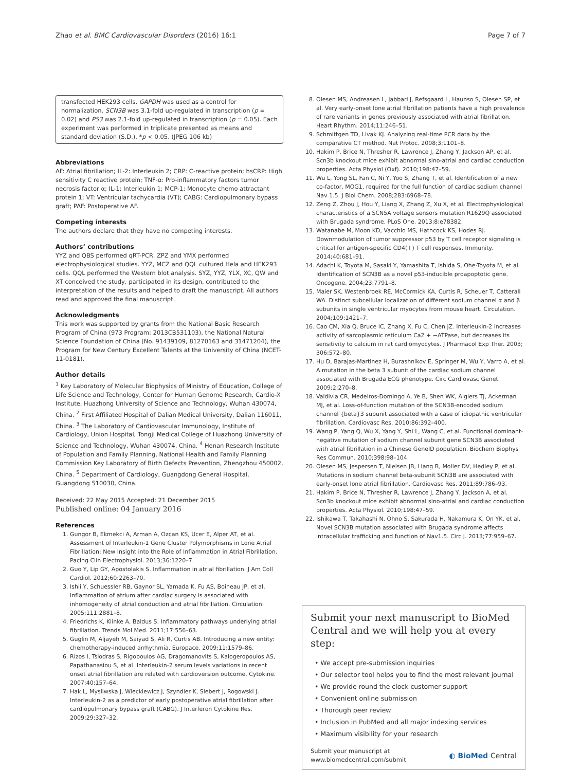Zhao et al. BMC Cardiovascular Disorders (2016) 16:1 Page 7 of 7
transfected HEK293 cells. GAPDH was used as a control for normalization. SCN3B was 3.1-fold up-regulated in transcription (p = 0.02) and P53 was 2.1-fold up-regulated in transcription (p = 0.05). Each experiment was performed in triplicate presented as means and standard deviation (S.D.). *p < 0.05. (JPEG 106 kb)
Abbreviations
AF: Atrial fibrillation; IL-2: Interleukin 2; CRP: C-reactive protein; hsCRP: High sensitivity C reactive protein; TNF-α: Pro-inflammatory factors tumor necrosis factor α; IL-1: Interleukin 1; MCP-1: Monocyte chemo attractant protein 1; VT: Ventricular tachycardia (VT); CABG: Cardiopulmonary bypass graft; PAF: Postoperative AF.
Competing interests
The authors declare that they have no competing interests.
Authors’ contributions
YYZ and QBS performed qRT-PCR. ZPZ and YMX performed electrophysiological studies. YYZ, MCZ and QQL cultured Hela and HEK293 cells. QQL performed the Western blot analysis. SYZ, YYZ, YLX, XC, QW and XT conceived the study, participated in its design, contributed to the interpretation of the results and helped to draft the manuscript. All authors read and approved the final manuscript.
Acknowledgments
This work was supported by grants from the National Basic Research Program of China (973 Program: 2013CB531103), the National Natural Science Foundation of China (No. 91439109, 81270163 and 31471204), the Program for New Century Excellent Talents at the University of China (NCET-11-0181).
Author details
<sup>1</sup> Key Laboratory of Molecular Biophysics of Ministry of Education, College of Life Science and Technology, Center for Human Genome Research, Cardio-X Institute, Huazhong University of Science and Technology, Wuhan 430074, China. <sup>2</sup> First Affiliated Hospital of Dalian Medical University, Dalian 116011, China. <sup>3</sup> The Laboratory of Cardiovascular Immunology, Institute of Cardiology, Union Hospital, Tongji Medical College of Huazhong University of Science and Technology, Wuhan 430074, China. <sup>4</sup> Henan Research Institute of Population and Family Planning, National Health and Family Planning Commission Key Laboratory of Birth Defects Prevention, Zhengzhou 450002, China. <sup>5</sup> Department of Cardiology, Guangdong General Hospital, Guangdong 510030, China.
Received: 22 May 2015 Accepted: 21 December 2015
Published online: 04 January 2016
References
1. Gungor B, Ekmekci A, Arman A, Ozcan KS, Ucer E, Alper AT, et al. Assessment of Interleukin-1 Gene Cluster Polymorphisms in Lone Atrial Fibrillation: New Insight into the Role of Inflammation in Atrial Fibrillation. Pacing Clin Electrophysiol. 2013;36:1220–7.
2. Guo Y, Lip GY, Apostolakis S. Inflammation in atrial fibrillation. J Am Coll Cardiol. 2012;60:2263–70.
3. Ishii Y, Schuessler RB, Gaynor SL, Yamada K, Fu AS, Boineau JP, et al. Inflammation of atrium after cardiac surgery is associated with inhomogeneity of atrial conduction and atrial fibrillation. Circulation. 2005;111:2881–8.
4. Friedrichs K, Klinke A, Baldus S. Inflammatory pathways underlying atrial fibrillation. Trends Mol Med. 2011;17:556–63.
5. Guglin M, Aljayeh M, Saiyad S, Ali R, Curtis AB. Introducing a new entity: chemotherapy-induced arrhythmia. Europace. 2009;11:1579–86.
6. Rizos I, Tsiodras S, Rigopoulos AG, Dragomanovits S, Kalogeropoulos AS, Papathanasiou S, et al. Interleukin-2 serum levels variations in recent onset atrial fibrillation are related with cardioversion outcome. Cytokine. 2007;40:157–64.
7. Hak L, Mysliwska J, Wieckiewicz J, Szyndler K, Siebert J, Rogowski J. Interleukin-2 as a predictor of early postoperative atrial fibrillation after cardiopulmonary bypass graft (CABG). J Interferon Cytokine Res. 2009;29:327–32.
8. Olesen MS, Andreasen L, Jabbari J, Refsgaard L, Haunso S, Olesen SP, et al. Very early-onset lone atrial fibrillation patients have a high prevalence of rare variants in genes previously associated with atrial fibrillation. Heart Rhythm. 2014;11:246–51.
9. Schmittgen TD, Livak KJ. Analyzing real-time PCR data by the comparative CT method. Nat Protoc. 2008;3:1101–8.
10. Hakim P, Brice N, Thresher R, Lawrence J, Zhang Y, Jackson AP, et al. Scn3b knockout mice exhibit abnormal sino-atrial and cardiac conduction properties. Acta Physiol (Oxf). 2010;198:47–59.
11. Wu L, Yong SL, Fan C, Ni Y, Yoo S, Zhang T, et al. Identification of a new co-factor, MOG1, required for the full function of cardiac sodium channel Nav 1.5. J Biol Chem. 2008;283:6968–78.
12. Zeng Z, Zhou J, Hou Y, Liang X, Zhang Z, Xu X, et al. Electrophysiological characteristics of a SCN5A voltage sensors mutation R1629Q associated with Brugada syndrome. PLoS One. 2013;8:e78382.
13. Watanabe M, Moon KD, Vacchio MS, Hathcock KS, Hodes RJ. Downmodulation of tumor suppressor p53 by T cell receptor signaling is critical for antigen-specific CD4(+) T cell responses. Immunity. 2014;40:681–91.
14. Adachi K, Toyota M, Sasaki Y, Yamashita T, Ishida S, Ohe-Toyota M, et al. Identification of SCN3B as a novel p53-inducible proapoptotic gene. Oncogene. 2004;23:7791–8.
15. Maier SK, Westenbroek RE, McCormick KA, Curtis R, Scheuer T, Catterall WA. Distinct subcellular localization of different sodium channel α and β subunits in single ventricular myocytes from mouse heart. Circulation. 2004;109:1421–7.
16. Cao CM, Xia Q, Bruce IC, Zhang X, Fu C, Chen JZ. Interleukin-2 increases activity of sarcoplasmic reticulum Ca2 + −ATPase, but decreases its sensitivity to calcium in rat cardiomyocytes. J Pharmacol Exp Ther. 2003; 306:572–80.
17. Hu D, Barajas-Martinez H, Burashnikov E, Springer M, Wu Y, Varro A, et al. A mutation in the beta 3 subunit of the cardiac sodium channel associated with Brugada ECG phenotype. Circ Cardiovasc Genet. 2009;2:270–8.
18. Valdivia CR, Medeiros-Domingo A, Ye B, Shen WK, Algiers TJ, Ackerman MJ, et al. Loss-of-function mutation of the SCN3B-encoded sodium channel {beta}3 subunit associated with a case of idiopathic ventricular fibrillation. Cardiovasc Res. 2010;86:392–400.
19. Wang P, Yang Q, Wu X, Yang Y, Shi L, Wang C, et al. Functional dominant-negative mutation of sodium channel subunit gene SCN3B associated with atrial fibrillation in a Chinese GeneID population. Biochem Biophys Res Commun. 2010;398:98–104.
20. Olesen MS, Jespersen T, Nielsen JB, Liang B, Moller DV, Hedley P, et al. Mutations in sodium channel beta-subunit SCN3B are associated with early-onset lone atrial fibrillation. Cardiovasc Res. 2011;89:786–93.
21. Hakim P, Brice N, Thresher R, Lawrence J, Zhang Y, Jackson A, et al. Scn3b knockout mice exhibit abnormal sino-atrial and cardiac conduction properties. Acta Physiol. 2010;198:47–59.
22. Ishikawa T, Takahashi N, Ohno S, Sakurada H, Nakamura K, On YK, et al. Novel SCN3B mutation associated with Brugada syndrome affects intracellular trafficking and function of Nav1.5. Circ J. 2013;77:959–67.
Submit your next manuscript to BioMed Central and we will help you at every step:
• We accept pre-submission inquiries
• Our selector tool helps you to find the most relevant journal
• We provide round the clock customer support
• Convenient online submission
• Thorough peer review
• Inclusion in PubMed and all major indexing services
• Maximum visibility for your research
Submit your manuscript at
www.biomedcentral.com/submit ◐ BioMed Central